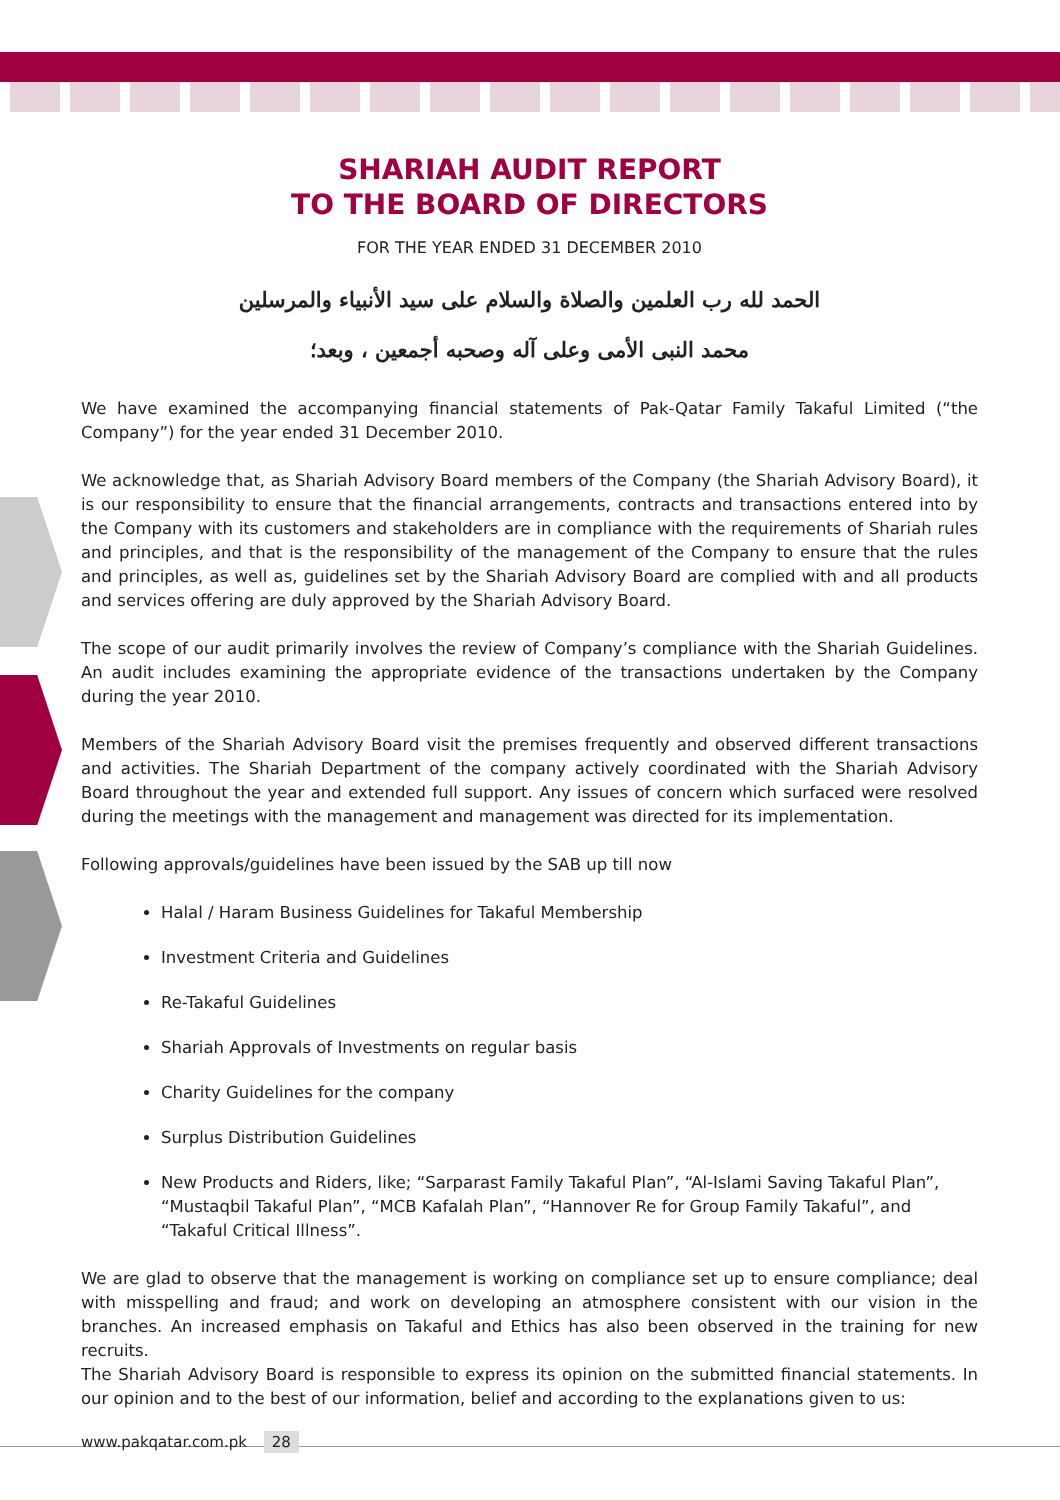SHARIAH AUDIT REPORT
TO THE BOARD OF DIRECTORS
FOR THE YEAR ENDED 31 DECEMBER 2010
الحمد لله رب العلمين والصلاة والسلام على سيد الأنبياء والمرسلين
محمد النبى الأمى وعلى آله وصحبه أجمعين ، وبعد؛
We have examined the accompanying financial statements of Pak-Qatar Family Takaful Limited (“the Company”) for the year ended 31 December 2010.
We acknowledge that, as Shariah Advisory Board members of the Company (the Shariah Advisory Board), it is our responsibility to ensure that the financial arrangements, contracts and transactions entered into by the Company with its customers and stakeholders are in compliance with the requirements of Shariah rules and principles, and that is the responsibility of the management of the Company to ensure that the rules and principles, as well as, guidelines set by the Shariah Advisory Board are complied with and all products and services offering are duly approved by the Shariah Advisory Board.
The scope of our audit primarily involves the review of Company’s compliance with the Shariah Guidelines. An audit includes examining the appropriate evidence of the transactions undertaken by the Company during the year 2010.
Members of the Shariah Advisory Board visit the premises frequently and observed different transactions and activities. The Shariah Department of the company actively coordinated with the Shariah Advisory Board throughout the year and extended full support. Any issues of concern which surfaced were resolved during the meetings with the management and management was directed for its implementation.
Following approvals/guidelines have been issued by the SAB up till now
Halal / Haram Business Guidelines for Takaful Membership
Investment Criteria and Guidelines
Re-Takaful Guidelines
Shariah Approvals of Investments on regular basis
Charity Guidelines for the company
Surplus Distribution Guidelines
New Products and Riders, like; “Sarparast Family Takaful Plan”, “Al-Islami Saving Takaful Plan”, “Mustaqbil Takaful Plan”, “MCB Kafalah Plan”, “Hannover Re for Group Family Takaful”, and “Takaful Critical Illness”.
We are glad to observe that the management is working on compliance set up to ensure compliance; deal with misspelling and fraud; and work on developing an atmosphere consistent with our vision in the branches. An increased emphasis on Takaful and Ethics has also been observed in the training for new recruits.
The Shariah Advisory Board is responsible to express its opinion on the submitted financial statements. In our opinion and to the best of our information, belief and according to the explanations given to us:
www.pakqatar.com.pk 28